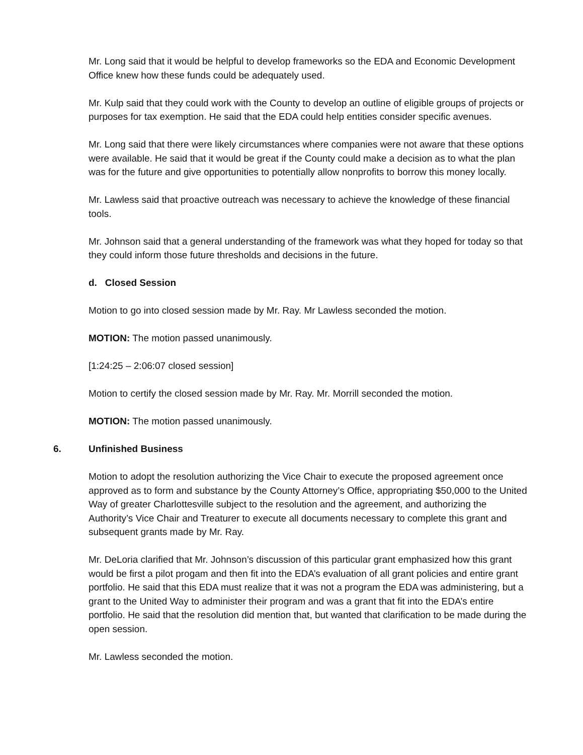Mr. Long said that it would be helpful to develop frameworks so the EDA and Economic Development Office knew how these funds could be adequately used.
Mr. Kulp said that they could work with the County to develop an outline of eligible groups of projects or purposes for tax exemption. He said that the EDA could help entities consider specific avenues.
Mr. Long said that there were likely circumstances where companies were not aware that these options were available. He said that it would be great if the County could make a decision as to what the plan was for the future and give opportunities to potentially allow nonprofits to borrow this money locally.
Mr. Lawless said that proactive outreach was necessary to achieve the knowledge of these financial tools.
Mr. Johnson said that a general understanding of the framework was what they hoped for today so that they could inform those future thresholds and decisions in the future.
d. Closed Session
Motion to go into closed session made by Mr. Ray. Mr Lawless seconded the motion.
MOTION: The motion passed unanimously.
[1:24:25 – 2:06:07 closed session]
Motion to certify the closed session made by Mr. Ray. Mr. Morrill seconded the motion.
MOTION: The motion passed unanimously.
6. Unfinished Business
Motion to adopt the resolution authorizing the Vice Chair to execute the proposed agreement once approved as to form and substance by the County Attorney’s Office, appropriating $50,000 to the United Way of greater Charlottesville subject to the resolution and the agreement, and authorizing the Authority’s Vice Chair and Treaturer to execute all documents necessary to complete this grant and subsequent grants made by Mr. Ray.
Mr. DeLoria clarified that Mr. Johnson’s discussion of this particular grant emphasized how this grant would be first a pilot progam and then fit into the EDA’s evaluation of all grant policies and entire grant portfolio. He said that this EDA must realize that it was not a program the EDA was administering, but a grant to the United Way to administer their program and was a grant that fit into the EDA’s entire portfolio. He said that the resolution did mention that, but wanted that clarification to be made during the open session.
Mr. Lawless seconded the motion.